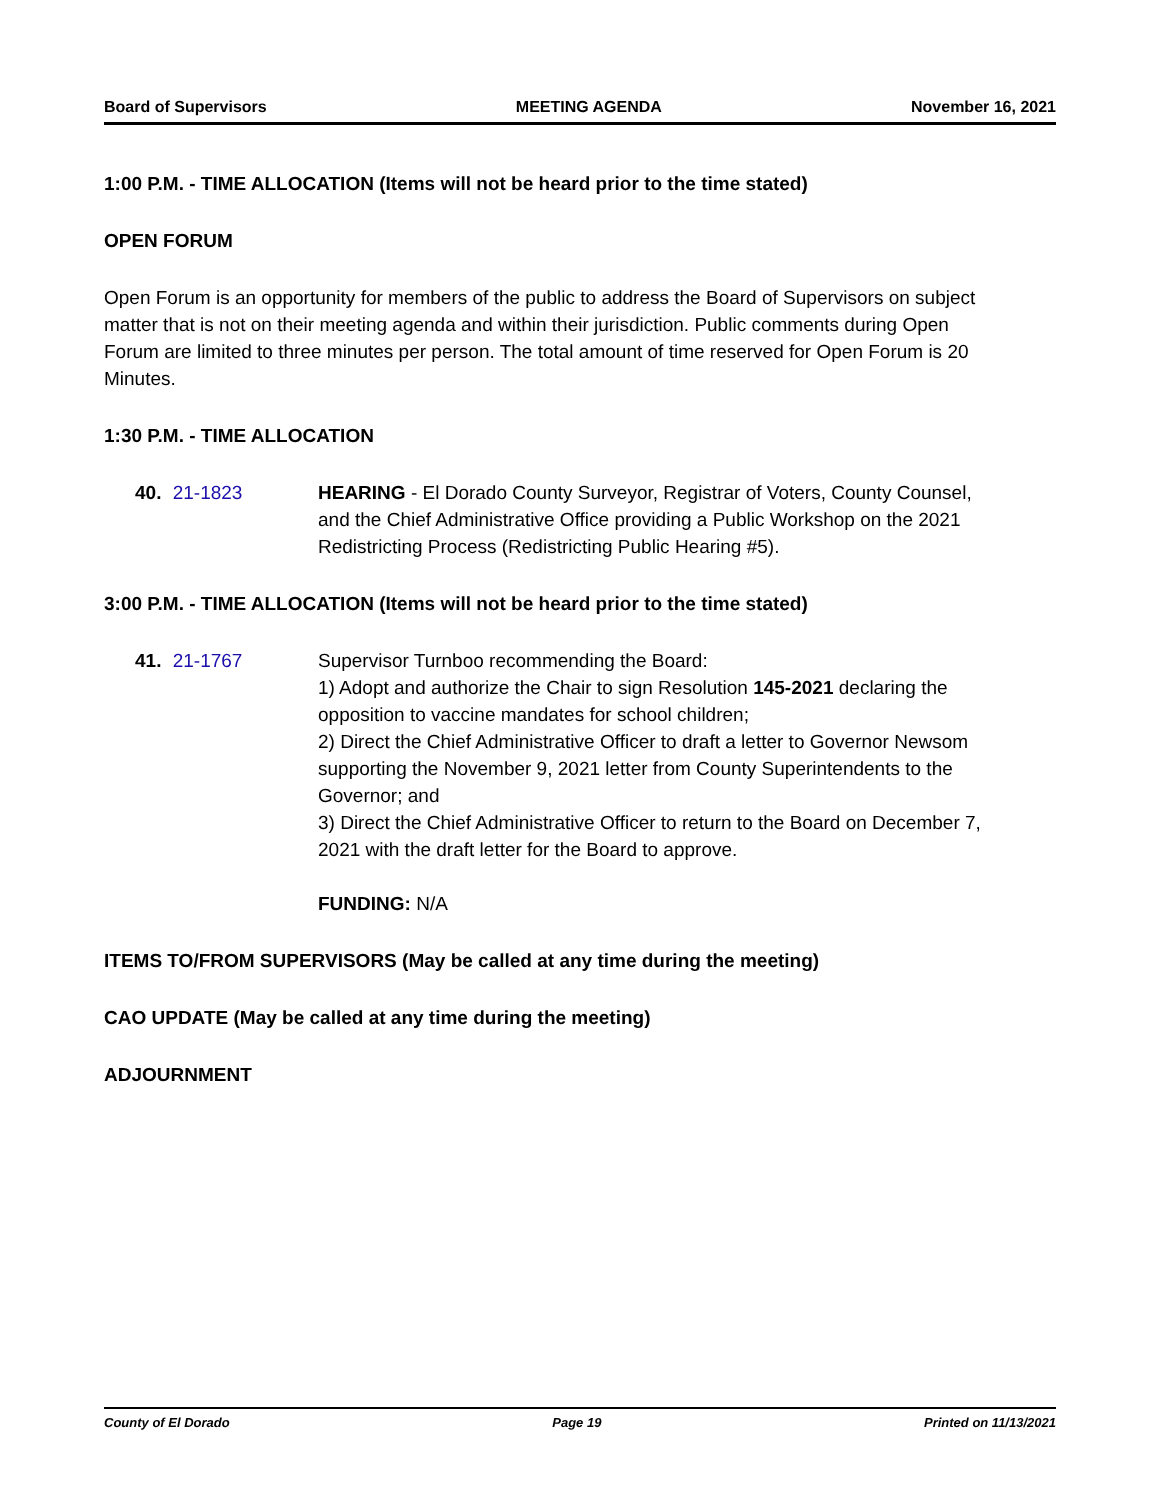Board of Supervisors MEETING AGENDA November 16, 2021
1:00 P.M. - TIME ALLOCATION (Items will not be heard prior to the time stated)
OPEN FORUM
Open Forum is an opportunity for members of the public to address the Board of Supervisors on subject matter that is not on their meeting agenda and within their jurisdiction. Public comments during Open Forum are limited to three minutes per person. The total amount of time reserved for Open Forum is 20 Minutes.
1:30 P.M. - TIME ALLOCATION
40. 21-1823 HEARING - El Dorado County Surveyor, Registrar of Voters, County Counsel, and the Chief Administrative Office providing a Public Workshop on the 2021 Redistricting Process (Redistricting Public Hearing #5).
3:00 P.M. - TIME ALLOCATION (Items will not be heard prior to the time stated)
41. 21-1767 Supervisor Turnboo recommending the Board:
1) Adopt and authorize the Chair to sign Resolution 145-2021 declaring the opposition to vaccine mandates for school children;
2) Direct the Chief Administrative Officer to draft a letter to Governor Newsom supporting the November 9, 2021 letter from County Superintendents to the Governor; and
3) Direct the Chief Administrative Officer to return to the Board on December 7, 2021 with the draft letter for the Board to approve.
FUNDING: N/A
ITEMS TO/FROM SUPERVISORS (May be called at any time during the meeting)
CAO UPDATE (May be called at any time during the meeting)
ADJOURNMENT
County of El Dorado Page 19 Printed on 11/13/2021